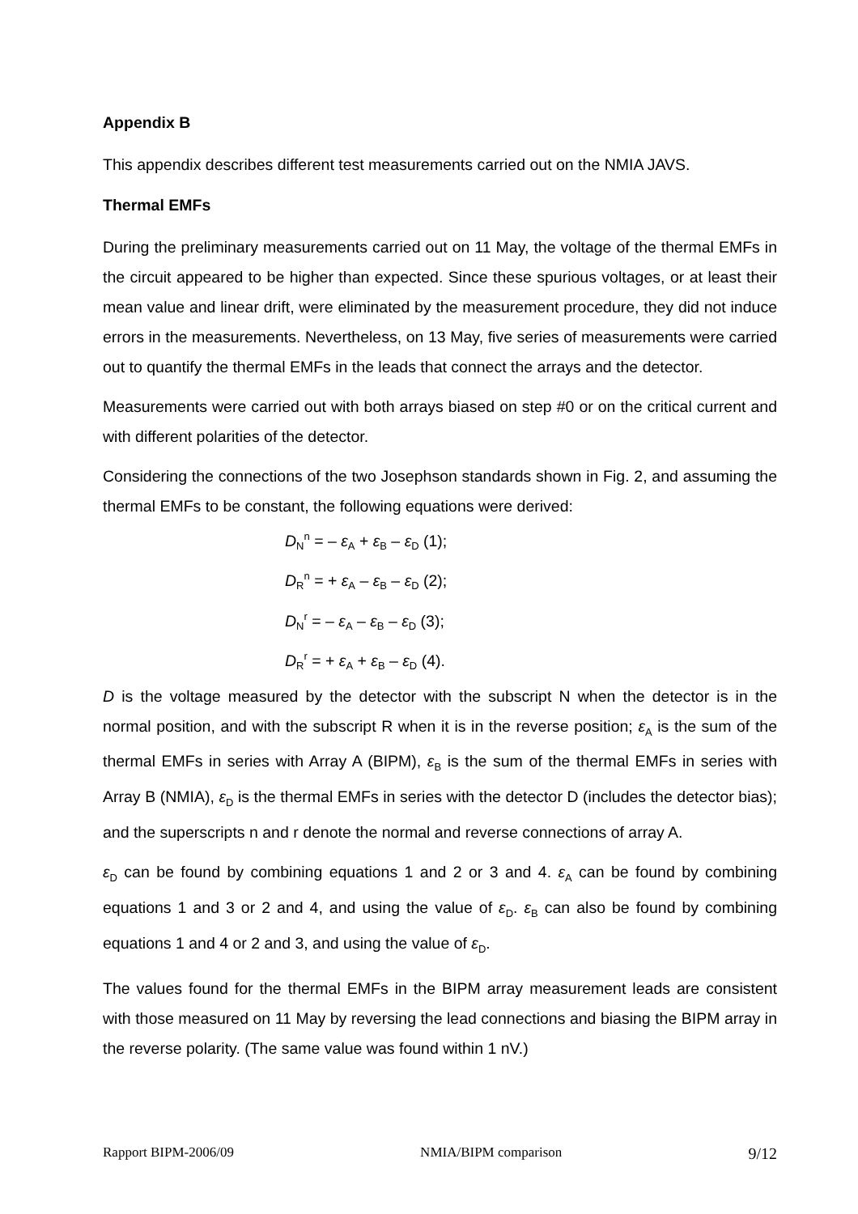Appendix B
This appendix describes different test measurements carried out on the NMIA JAVS.
Thermal EMFs
During the preliminary measurements carried out on 11 May, the voltage of the thermal EMFs in the circuit appeared to be higher than expected. Since these spurious voltages, or at least their mean value and linear drift, were eliminated by the measurement procedure, they did not induce errors in the measurements. Nevertheless, on 13 May, five series of measurements were carried out to quantify the thermal EMFs in the leads that connect the arrays and the detector.
Measurements were carried out with both arrays biased on step #0 or on the critical current and with different polarities of the detector.
Considering the connections of the two Josephson standards shown in Fig. 2, and assuming the thermal EMFs to be constant, the following equations were derived:
D<sub>N</sub><sup>n</sup> = – ε<sub>A</sub> + ε<sub>B</sub> – ε<sub>D</sub> (1);
D<sub>R</sub><sup>n</sup> = + ε<sub>A</sub> – ε<sub>B</sub> – ε<sub>D</sub> (2);
D<sub>N</sub><sup>r</sup> = – ε<sub>A</sub> – ε<sub>B</sub> – ε<sub>D</sub> (3);
D<sub>R</sub><sup>r</sup> = + ε<sub>A</sub> + ε<sub>B</sub> – ε<sub>D</sub> (4).
D is the voltage measured by the detector with the subscript N when the detector is in the normal position, and with the subscript R when it is in the reverse position; ε<sub>A</sub> is the sum of the thermal EMFs in series with Array A (BIPM), ε<sub>B</sub> is the sum of the thermal EMFs in series with Array B (NMIA), ε<sub>D</sub> is the thermal EMFs in series with the detector D (includes the detector bias); and the superscripts n and r denote the normal and reverse connections of array A.
ε<sub>D</sub> can be found by combining equations 1 and 2 or 3 and 4. ε<sub>A</sub> can be found by combining equations 1 and 3 or 2 and 4, and using the value of ε<sub>D</sub>. ε<sub>B</sub> can also be found by combining equations 1 and 4 or 2 and 3, and using the value of ε<sub>D</sub>.
The values found for the thermal EMFs in the BIPM array measurement leads are consistent with those measured on 11 May by reversing the lead connections and biasing the BIPM array in the reverse polarity. (The same value was found within 1 nV.)
Rapport BIPM-2006/09 NMIA/BIPM comparison 9/12